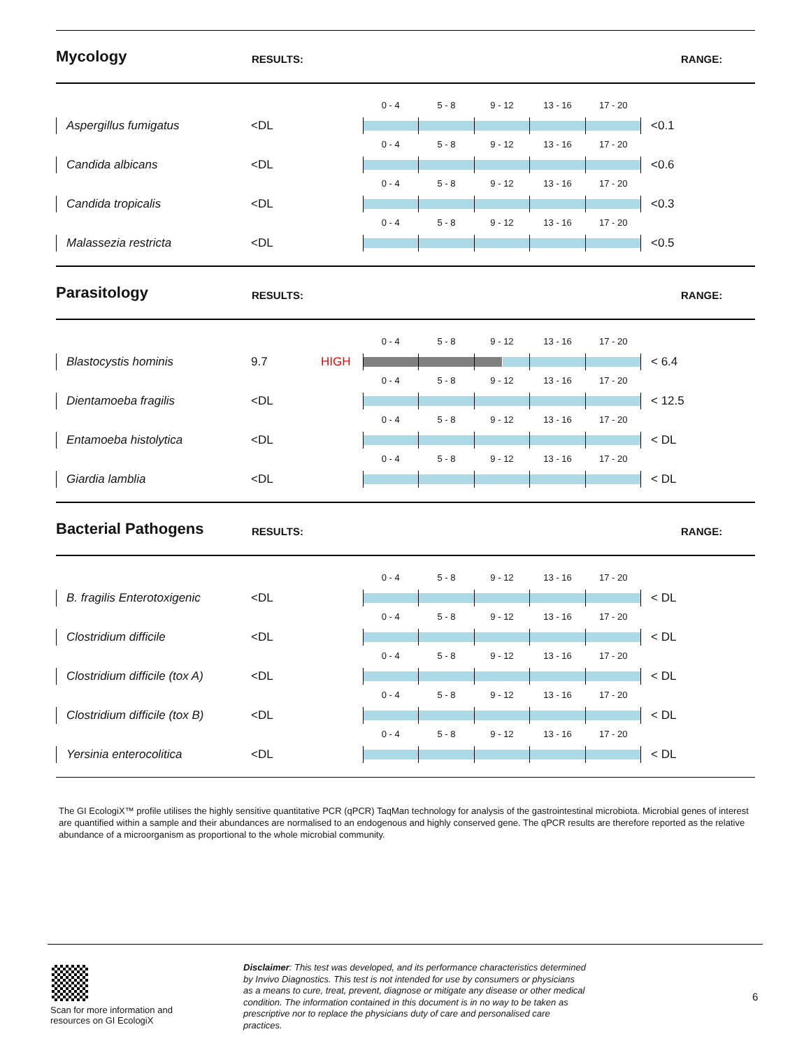Mycology
RESULTS: RANGE:
Aspergillus fumigatus
<DL
0 - 4 5 - 8 9 - 12 13 - 16 17 - 20
<0.1
Candida albicans
<DL
0 - 4 5 - 8 9 - 12 13 - 16 17 - 20
<0.6
Candida tropicalis
<DL
0 - 4 5 - 8 9 - 12 13 - 16 17 - 20
<0.3
Malassezia restricta
<DL
0 - 4 5 - 8 9 - 12 13 - 16 17 - 20
<0.5
Parasitology
RESULTS: RANGE:
Blastocystis hominis
9.7 HIGH
0 - 4 5 - 8 9 - 12 13 - 16 17 - 20
< 6.4
Dientamoeba fragilis
<DL
0 - 4 5 - 8 9 - 12 13 - 16 17 - 20
< 12.5
Entamoeba histolytica
<DL
0 - 4 5 - 8 9 - 12 13 - 16 17 - 20
< DL
Giardia lamblia
<DL
0 - 4 5 - 8 9 - 12 13 - 16 17 - 20
< DL
Bacterial Pathogens
RESULTS: RANGE:
B. fragilis Enterotoxigenic
<DL
0 - 4 5 - 8 9 - 12 13 - 16 17 - 20
< DL
Clostridium difficile
<DL
0 - 4 5 - 8 9 - 12 13 - 16 17 - 20
< DL
Clostridium difficile (tox A)
<DL
0 - 4 5 - 8 9 - 12 13 - 16 17 - 20
< DL
Clostridium difficile (tox B)
<DL
0 - 4 5 - 8 9 - 12 13 - 16 17 - 20
< DL
Yersinia enterocolitica
<DL
0 - 4 5 - 8 9 - 12 13 - 16 17 - 20
< DL
The GI EcologiX™ profile utilises the highly sensitive quantitative PCR (qPCR) TaqMan technology for analysis of the gastrointestinal microbiota. Microbial genes of interest are quantified within a sample and their abundances are normalised to an endogenous and highly conserved gene. The qPCR results are therefore reported as the relative abundance of a microorganism as proportional to the whole microbial community.
Scan for more information and resources on GI EcologiX
Disclaimer: This test was developed, and its performance characteristics determined by Invivo Diagnostics. This test is not intended for use by consumers or physicians as a means to cure, treat, prevent, diagnose or mitigate any disease or other medical condition. The information contained in this document is in no way to be taken as prescriptive nor to replace the physicians duty of care and personalised care practices.
6